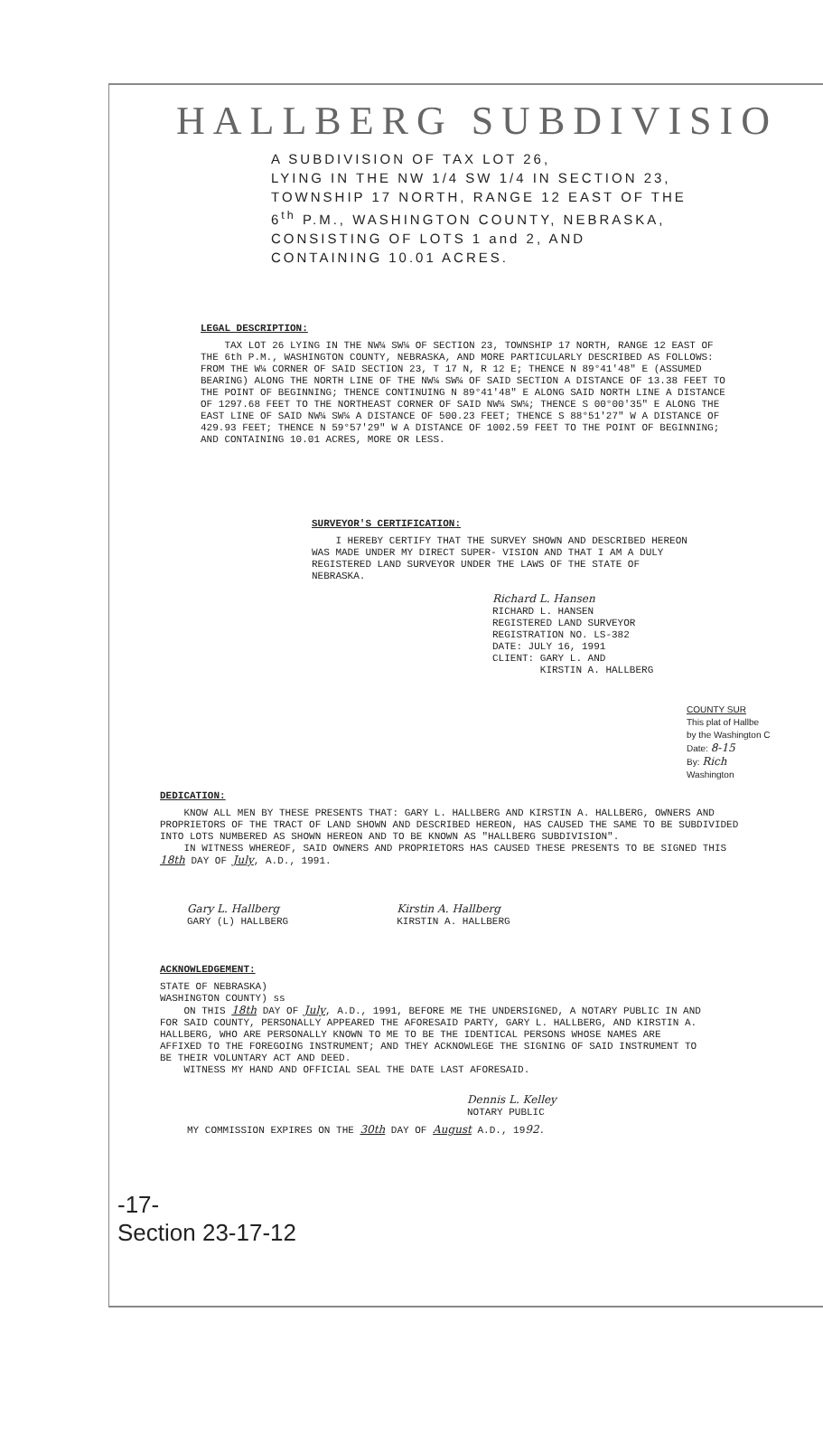HALLBERG SUBDIVISIO
A SUBDIVISION OF TAX LOT 26,
LYING IN THE NW 1/4 SW 1/4 IN SECTION 23,
TOWNSHIP 17 NORTH, RANGE 12 EAST OF THE
6<sup>th</sup> P.M., WASHINGTON COUNTY, NEBRASKA,
CONSISTING OF LOTS 1 and 2, AND
CONTAINING 10.01 ACRES.
LEGAL DESCRIPTION:
TAX LOT 26 LYING IN THE NW¼ SW¼ OF SECTION 23, TOWNSHIP 17 NORTH, RANGE 12 EAST OF THE 6th P.M., WASHINGTON COUNTY, NEBRASKA, AND MORE PARTICULARLY DESCRIBED AS FOLLOWS: FROM THE W¼ CORNER OF SAID SECTION 23, T 17 N, R 12 E; THENCE N 89°41'48" E (ASSUMED BEARING) ALONG THE NORTH LINE OF THE NW¼ SW¼ OF SAID SECTION A DISTANCE OF 13.38 FEET TO THE POINT OF BEGINNING; THENCE CONTINUING N 89°41'48" E ALONG SAID NORTH LINE A DISTANCE OF 1297.68 FEET TO THE NORTHEAST CORNER OF SAID NW¼ SW¼; THENCE S 00°00'35" E ALONG THE EAST LINE OF SAID NW¼ SW¼ A DISTANCE OF 500.23 FEET; THENCE S 88°51'27" W A DISTANCE OF 429.93 FEET; THENCE N 59°57'29" W A DISTANCE OF 1002.59 FEET TO THE POINT OF BEGINNING; AND CONTAINING 10.01 ACRES, MORE OR LESS.
SURVEYOR'S CERTIFICATION:
I HEREBY CERTIFY THAT THE SURVEY SHOWN AND DESCRIBED HEREON WAS MADE UNDER MY DIRECT SUPER- VISION AND THAT I AM A DULY REGISTERED LAND SURVEYOR UNDER THE LAWS OF THE STATE OF NEBRASKA.
Richard L. Hansen
RICHARD L. HANSEN
REGISTERED LAND SURVEYOR
REGISTRATION NO. LS-382
DATE: JULY 16, 1991
CLIENT: GARY L. AND
KIRSTIN A. HALLBERG
COUNTY SUR
This plat of Hallbe
by the Washington C
Date: 8-15
By: Rich
Washington
DEDICATION:
KNOW ALL MEN BY THESE PRESENTS THAT: GARY L. HALLBERG AND KIRSTIN A. HALLBERG, OWNERS AND PROPRIETORS OF THE TRACT OF LAND SHOWN AND DESCRIBED HEREON, HAS CAUSED THE SAME TO BE SUBDIVIDED INTO LOTS NUMBERED AS SHOWN HEREON AND TO BE KNOWN AS "HALLBERG SUBDIVISION".
IN WITNESS WHEREOF, SAID OWNERS AND PROPRIETORS HAS CAUSED THESE PRESENTS TO BE SIGNED THIS 18th DAY OF July, A.D., 1991.
Gary L. Hallberg
GARY (L) HALLBERG
Kirstin A. Hallberg
KIRSTIN A. HALLBERG
ACKNOWLEDGEMENT:
STATE OF NEBRASKA)
WASHINGTON COUNTY) ss
ON THIS 18th DAY OF July, A.D., 1991, BEFORE ME THE UNDERSIGNED, A NOTARY PUBLIC IN AND FOR SAID COUNTY, PERSONALLY APPEARED THE AFORESAID PARTY, GARY L. HALLBERG, AND KIRSTIN A. HALLBERG, WHO ARE PERSONALLY KNOWN TO ME TO BE THE IDENTICAL PERSONS WHOSE NAMES ARE AFFIXED TO THE FOREGOING INSTRUMENT; AND THEY ACKNOWLEGE THE SIGNING OF SAID INSTRUMENT TO BE THEIR VOLUNTARY ACT AND DEED.
WITNESS MY HAND AND OFFICIAL SEAL THE DATE LAST AFORESAID.
Dennis L. Kelley
NOTARY PUBLIC
MY COMMISSION EXPIRES ON THE 30th DAY OF August A.D., 1992.
-17-
Section 23-17-12